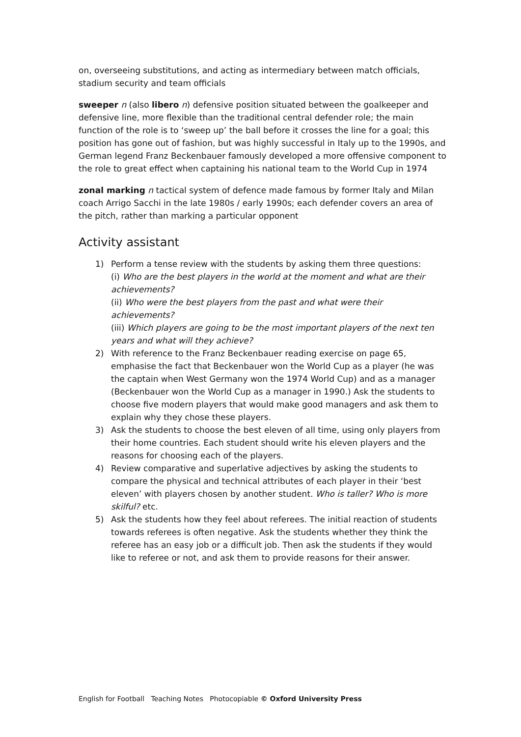on, overseeing substitutions, and acting as intermediary between match officials, stadium security and team officials
sweeper n (also libero n) defensive position situated between the goalkeeper and defensive line, more flexible than the traditional central defender role; the main function of the role is to ‘sweep up’ the ball before it crosses the line for a goal; this position has gone out of fashion, but was highly successful in Italy up to the 1990s, and German legend Franz Beckenbauer famously developed a more offensive component to the role to great effect when captaining his national team to the World Cup in 1974
zonal marking n tactical system of defence made famous by former Italy and Milan coach Arrigo Sacchi in the late 1980s / early 1990s; each defender covers an area of the pitch, rather than marking a particular opponent
Activity assistant
1) Perform a tense review with the students by asking them three questions:
(i) Who are the best players in the world at the moment and what are their achievements?
(ii) Who were the best players from the past and what were their achievements?
(iii) Which players are going to be the most important players of the next ten years and what will they achieve?
2) With reference to the Franz Beckenbauer reading exercise on page 65, emphasise the fact that Beckenbauer won the World Cup as a player (he was the captain when West Germany won the 1974 World Cup) and as a manager (Beckenbauer won the World Cup as a manager in 1990.) Ask the students to choose five modern players that would make good managers and ask them to explain why they chose these players.
3) Ask the students to choose the best eleven of all time, using only players from their home countries. Each student should write his eleven players and the reasons for choosing each of the players.
4) Review comparative and superlative adjectives by asking the students to compare the physical and technical attributes of each player in their ‘best eleven’ with players chosen by another student. Who is taller? Who is more skilful? etc.
5) Ask the students how they feel about referees. The initial reaction of students towards referees is often negative. Ask the students whether they think the referee has an easy job or a difficult job. Then ask the students if they would like to referee or not, and ask them to provide reasons for their answer.
English for Football Teaching Notes Photocopiable © Oxford University Press